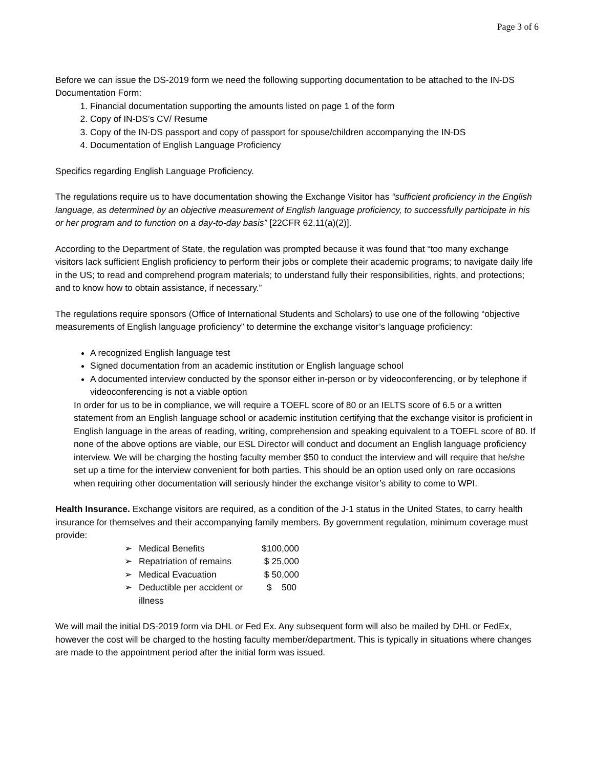Page 3 of 6
Before we can issue the DS-2019 form we need the following supporting documentation to be attached to the IN-DS Documentation Form:
1. Financial documentation supporting the amounts listed on page 1 of the form
2. Copy of IN-DS’s CV/ Resume
3. Copy of the IN-DS passport and copy of passport for spouse/children accompanying the IN-DS
4. Documentation of English Language Proficiency
Specifics regarding English Language Proficiency.
The regulations require us to have documentation showing the Exchange Visitor has “sufficient proficiency in the English language, as determined by an objective measurement of English language proficiency, to successfully participate in his or her program and to function on a day-to-day basis” [22CFR 62.11(a)(2)].
According to the Department of State, the regulation was prompted because it was found that “too many exchange visitors lack sufficient English proficiency to perform their jobs or complete their academic programs; to navigate daily life in the US; to read and comprehend program materials; to understand fully their responsibilities, rights, and protections; and to know how to obtain assistance, if necessary.”
The regulations require sponsors (Office of International Students and Scholars) to use one of the following “objective measurements of English language proficiency” to determine the exchange visitor’s language proficiency:
A recognized English language test
Signed documentation from an academic institution or English language school
A documented interview conducted by the sponsor either in-person or by videoconferencing, or by telephone if videoconferencing is not a viable option
In order for us to be in compliance, we will require a TOEFL score of 80 or an IELTS score of 6.5 or a written statement from an English language school or academic institution certifying that the exchange visitor is proficient in English language in the areas of reading, writing, comprehension and speaking equivalent to a TOEFL score of 80. If none of the above options are viable, our ESL Director will conduct and document an English language proficiency interview. We will be charging the hosting faculty member $50 to conduct the interview and will require that he/she set up a time for the interview convenient for both parties. This should be an option used only on rare occasions when requiring other documentation will seriously hinder the exchange visitor’s ability to come to WPI.
Health Insurance. Exchange visitors are required, as a condition of the J-1 status in the United States, to carry health insurance for themselves and their accompanying family members. By government regulation, minimum coverage must provide:
| ➢ | Medical Benefits | $100,000 |
| ➢ | Repatriation of remains | $ 25,000 |
| ➢ | Medical Evacuation | $ 50,000 |
| ➢ | Deductible per accident or illness | $ 500 |
We will mail the initial DS-2019 form via DHL or Fed Ex. Any subsequent form will also be mailed by DHL or FedEx, however the cost will be charged to the hosting faculty member/department. This is typically in situations where changes are made to the appointment period after the initial form was issued.